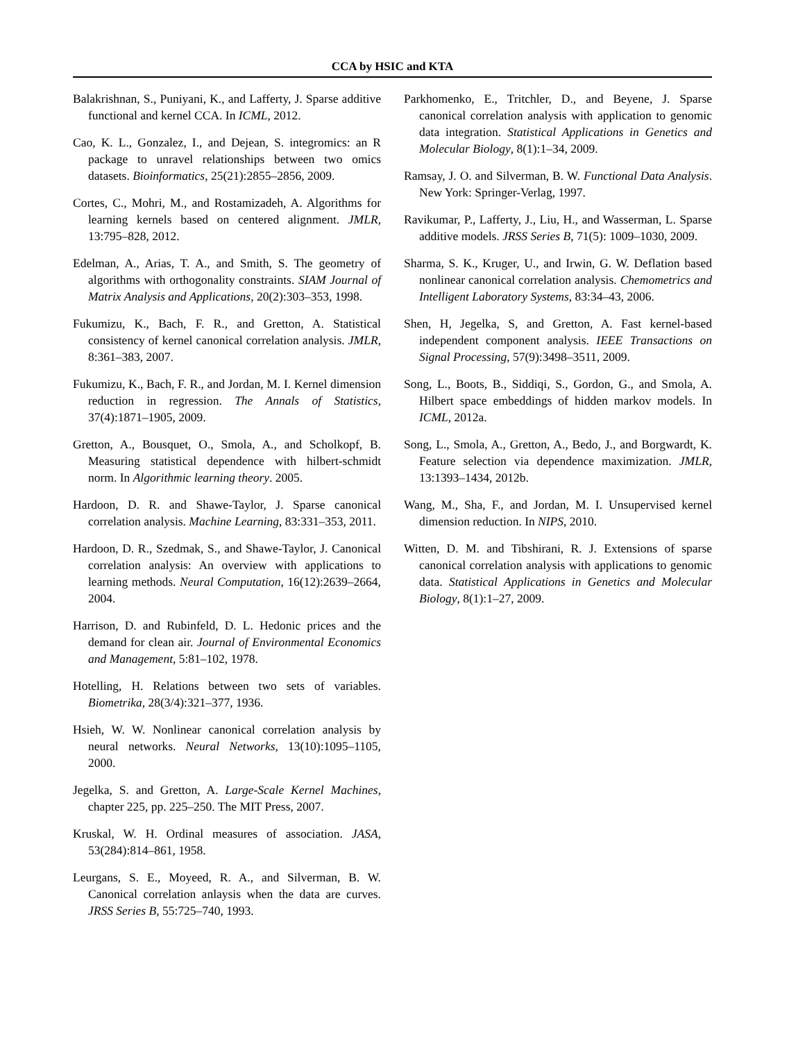CCA by HSIC and KTA
Balakrishnan, S., Puniyani, K., and Lafferty, J. Sparse additive functional and kernel CCA. In ICML, 2012.
Cao, K. L., Gonzalez, I., and Dejean, S. integromics: an R package to unravel relationships between two omics datasets. Bioinformatics, 25(21):2855–2856, 2009.
Cortes, C., Mohri, M., and Rostamizadeh, A. Algorithms for learning kernels based on centered alignment. JMLR, 13:795–828, 2012.
Edelman, A., Arias, T. A., and Smith, S. The geometry of algorithms with orthogonality constraints. SIAM Journal of Matrix Analysis and Applications, 20(2):303–353, 1998.
Fukumizu, K., Bach, F. R., and Gretton, A. Statistical consistency of kernel canonical correlation analysis. JMLR, 8:361–383, 2007.
Fukumizu, K., Bach, F. R., and Jordan, M. I. Kernel dimension reduction in regression. The Annals of Statistics, 37(4):1871–1905, 2009.
Gretton, A., Bousquet, O., Smola, A., and Scholkopf, B. Measuring statistical dependence with hilbert-schmidt norm. In Algorithmic learning theory. 2005.
Hardoon, D. R. and Shawe-Taylor, J. Sparse canonical correlation analysis. Machine Learning, 83:331–353, 2011.
Hardoon, D. R., Szedmak, S., and Shawe-Taylor, J. Canonical correlation analysis: An overview with applications to learning methods. Neural Computation, 16(12):2639–2664, 2004.
Harrison, D. and Rubinfeld, D. L. Hedonic prices and the demand for clean air. Journal of Environmental Economics and Management, 5:81–102, 1978.
Hotelling, H. Relations between two sets of variables. Biometrika, 28(3/4):321–377, 1936.
Hsieh, W. W. Nonlinear canonical correlation analysis by neural networks. Neural Networks, 13(10):1095–1105, 2000.
Jegelka, S. and Gretton, A. Large-Scale Kernel Machines, chapter 225, pp. 225–250. The MIT Press, 2007.
Kruskal, W. H. Ordinal measures of association. JASA, 53(284):814–861, 1958.
Leurgans, S. E., Moyeed, R. A., and Silverman, B. W. Canonical correlation anlaysis when the data are curves. JRSS Series B, 55:725–740, 1993.
Parkhomenko, E., Tritchler, D., and Beyene, J. Sparse canonical correlation analysis with application to genomic data integration. Statistical Applications in Genetics and Molecular Biology, 8(1):1–34, 2009.
Ramsay, J. O. and Silverman, B. W. Functional Data Analysis. New York: Springer-Verlag, 1997.
Ravikumar, P., Lafferty, J., Liu, H., and Wasserman, L. Sparse additive models. JRSS Series B, 71(5): 1009–1030, 2009.
Sharma, S. K., Kruger, U., and Irwin, G. W. Deflation based nonlinear canonical correlation analysis. Chemometrics and Intelligent Laboratory Systems, 83:34–43, 2006.
Shen, H, Jegelka, S, and Gretton, A. Fast kernel-based independent component analysis. IEEE Transactions on Signal Processing, 57(9):3498–3511, 2009.
Song, L., Boots, B., Siddiqi, S., Gordon, G., and Smola, A. Hilbert space embeddings of hidden markov models. In ICML, 2012a.
Song, L., Smola, A., Gretton, A., Bedo, J., and Borgwardt, K. Feature selection via dependence maximization. JMLR, 13:1393–1434, 2012b.
Wang, M., Sha, F., and Jordan, M. I. Unsupervised kernel dimension reduction. In NIPS, 2010.
Witten, D. M. and Tibshirani, R. J. Extensions of sparse canonical correlation analysis with applications to genomic data. Statistical Applications in Genetics and Molecular Biology, 8(1):1–27, 2009.